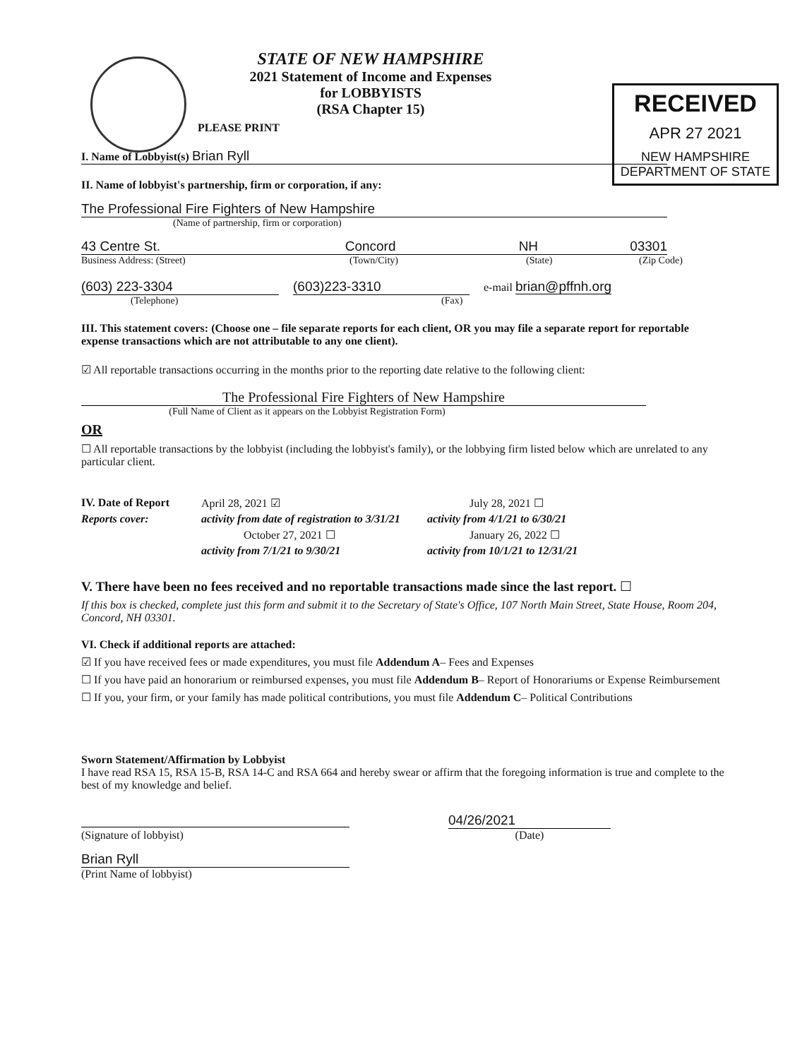RECEIVED
APR 27 2021
NEW HAMPSHIRE
DEPARTMENT OF STATE
STATE OF NEW HAMPSHIRE
2021 Statement of Income and Expenses
for LOBBYISTS
(RSA Chapter 15)
PLEASE PRINT
I. Name of Lobbyist(s) Brian Ryll
II. Name of lobbyist's partnership, firm or corporation, if any:
The Professional Fire Fighters of New Hampshire
(Name of partnership, firm or corporation)
43 Centre St. Concord NH 03301
Business Address: (Street) (Town/City) (State) (Zip Code)
(603) 223-3304 (603)223-3310 e-mail brian@pffnh.org
(Telephone) (Fax)
III. This statement covers: (Choose one – file separate reports for each client, OR you may file a separate report for reportable expense transactions which are not attributable to any one client).
☑ All reportable transactions occurring in the months prior to the reporting date relative to the following client:
The Professional Fire Fighters of New Hampshire
(Full Name of Client as it appears on the Lobbyist Registration Form)
OR
☐ All reportable transactions by the lobbyist (including the lobbyist's family), or the lobbying firm listed below which are unrelated to any particular client.
IV. Date of Report April 28, 2021 ☑ July 28, 2021 ☐ Reports cover: activity from date of registration to 3/31/21 activity from 4/1/21 to 6/30/21 October 27, 2021 ☐ January 26, 2022 ☐ activity from 7/1/21 to 9/30/21 activity from 10/1/21 to 12/31/21
V. There have been no fees received and no reportable transactions made since the last report. ☐
If this box is checked, complete just this form and submit it to the Secretary of State's Office, 107 North Main Street, State House, Room 204, Concord, NH 03301.
VI. Check if additional reports are attached:
☑ If you have received fees or made expenditures, you must file Addendum A– Fees and Expenses
☐ If you have paid an honorarium or reimbursed expenses, you must file Addendum B– Report of Honorariums or Expense Reimbursement
☐ If you, your firm, or your family has made political contributions, you must file Addendum C– Political Contributions
Sworn Statement/Affirmation by Lobbyist
I have read RSA 15, RSA 15-B, RSA 14-C and RSA 664 and hereby swear or affirm that the foregoing information is true and complete to the best of my knowledge and belief.
04/26/2021
(Signature of lobbyist) (Date)
Brian Ryll
(Print Name of lobbyist)